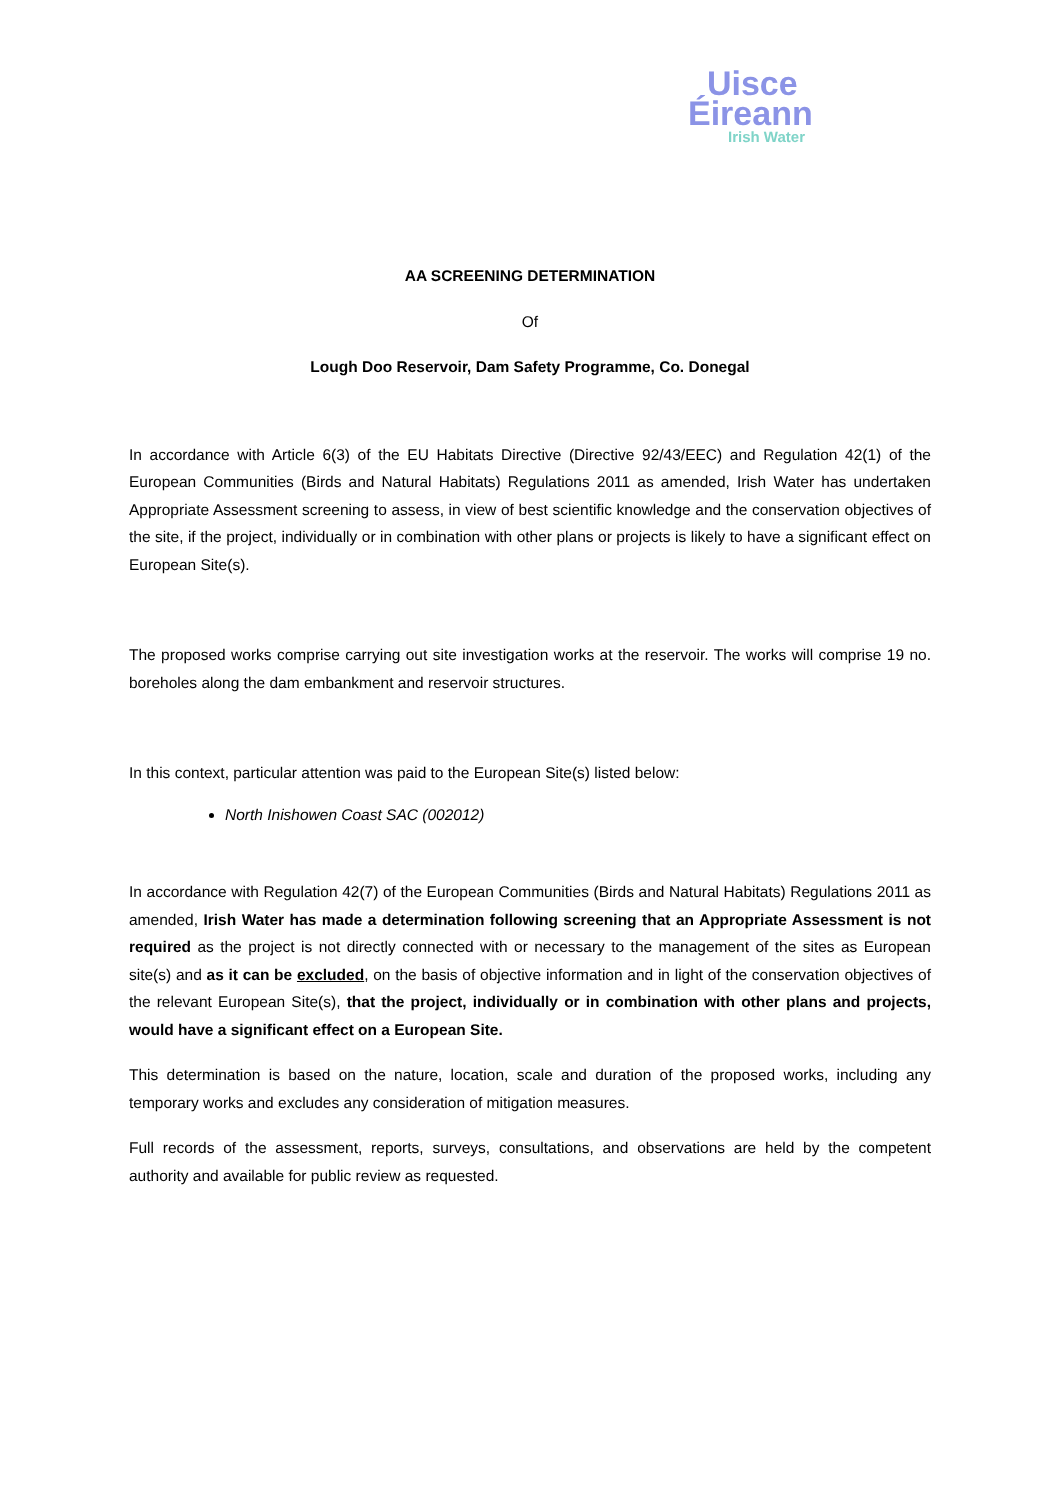Uisce
Éireann
Irish Water
AA SCREENING DETERMINATION
Of
Lough Doo Reservoir, Dam Safety Programme, Co. Donegal
In accordance with Article 6(3) of the EU Habitats Directive (Directive 92/43/EEC) and Regulation 42(1) of the European Communities (Birds and Natural Habitats) Regulations 2011 as amended, Irish Water has undertaken Appropriate Assessment screening to assess, in view of best scientific knowledge and the conservation objectives of the site, if the project, individually or in combination with other plans or projects is likely to have a significant effect on European Site(s).
The proposed works comprise carrying out site investigation works at the reservoir. The works will comprise 19 no. boreholes along the dam embankment and reservoir structures.
In this context, particular attention was paid to the European Site(s) listed below:
North Inishowen Coast SAC (002012)
In accordance with Regulation 42(7) of the European Communities (Birds and Natural Habitats) Regulations 2011 as amended, Irish Water has made a determination following screening that an Appropriate Assessment is not required as the project is not directly connected with or necessary to the management of the sites as European site(s) and as it can be excluded, on the basis of objective information and in light of the conservation objectives of the relevant European Site(s), that the project, individually or in combination with other plans and projects, would have a significant effect on a European Site.
This determination is based on the nature, location, scale and duration of the proposed works, including any temporary works and excludes any consideration of mitigation measures.
Full records of the assessment, reports, surveys, consultations, and observations are held by the competent authority and available for public review as requested.